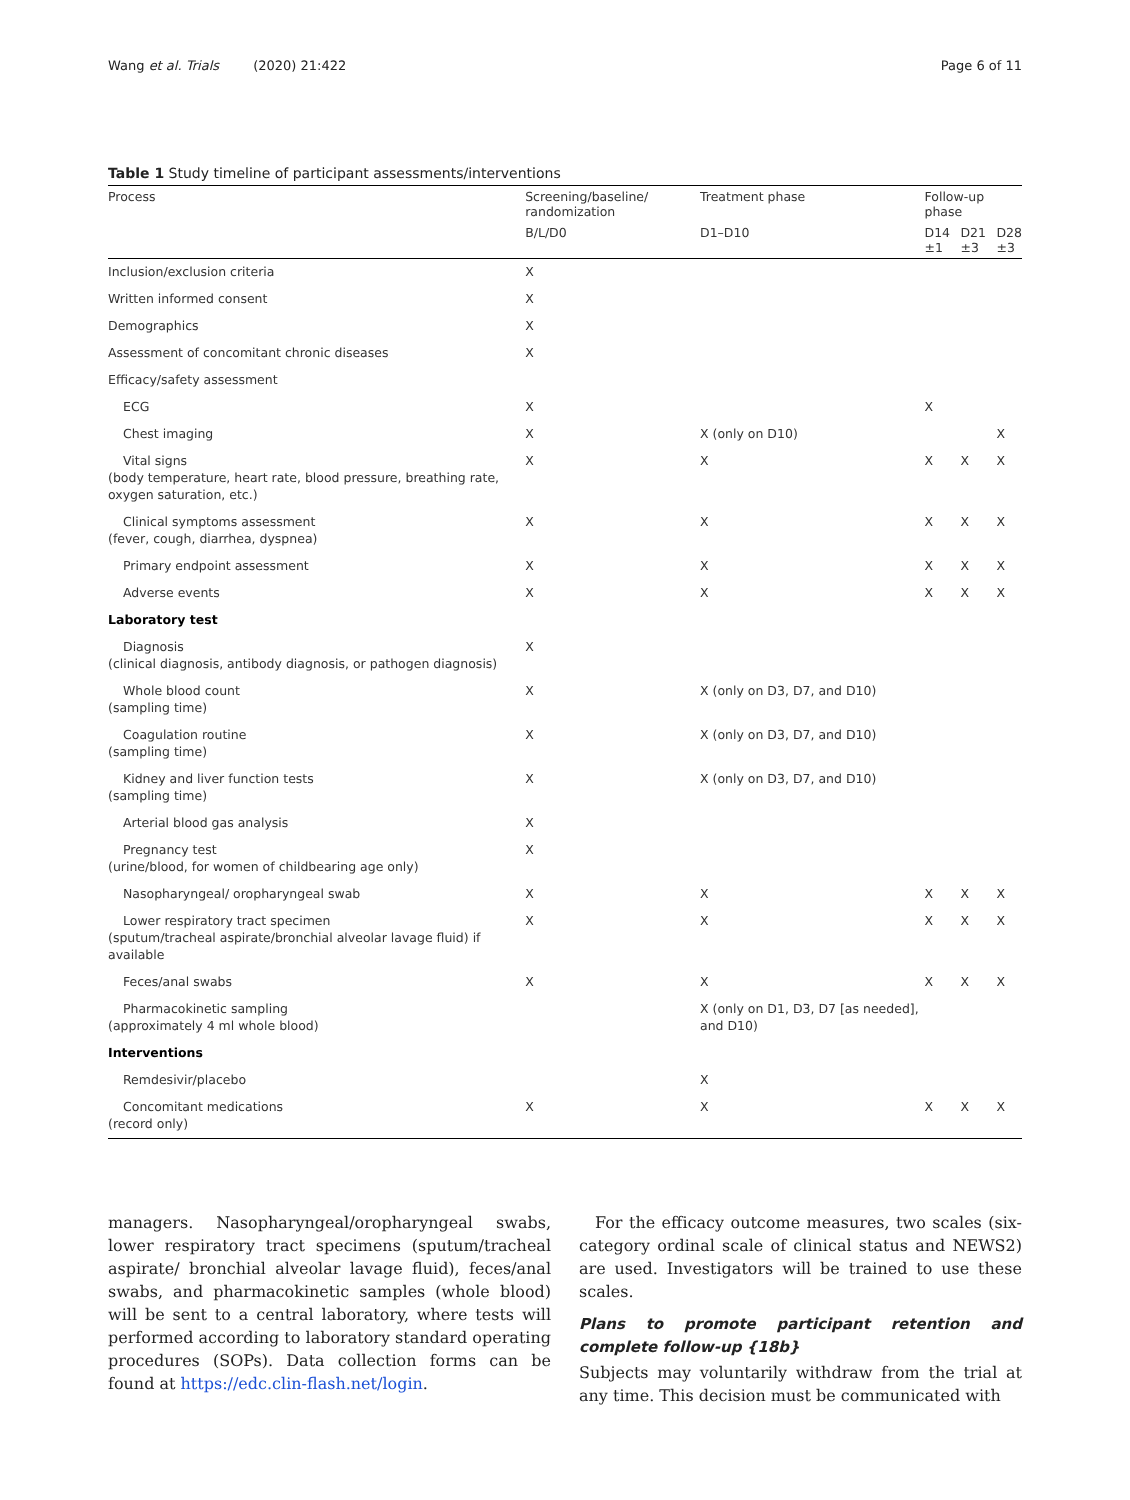Wang et al. Trials (2020) 21:422
Page 6 of 11
Table 1 Study timeline of participant assessments/interventions
| Process | Screening/baseline/ randomization | Treatment phase | Follow-up phase | | |
| --- | --- | --- | --- | --- | --- |
| | B/L/D0 | D1–D10 | D14 ±1 | D21 ±3 | D28 ±3 |
| Inclusion/exclusion criteria | X | | | | |
| Written informed consent | X | | | | |
| Demographics | X | | | | |
| Assessment of concomitant chronic diseases | X | | | | |
| Efficacy/safety assessment | | | | | |
| ECG | X | | X | | |
| Chest imaging | X | X (only on D10) | | | X |
| Vital signs (body temperature, heart rate, blood pressure, breathing rate, oxygen saturation, etc.) | X | X | X | X | X |
| Clinical symptoms assessment (fever, cough, diarrhea, dyspnea) | X | X | X | X | X |
| Primary endpoint assessment | X | X | X | X | X |
| Adverse events | X | X | X | X | X |
| Laboratory test | | | | | |
| Diagnosis (clinical diagnosis, antibody diagnosis, or pathogen diagnosis) | X | | | | |
| Whole blood count (sampling time) | X | X (only on D3, D7, and D10) | | | |
| Coagulation routine (sampling time) | X | X (only on D3, D7, and D10) | | | |
| Kidney and liver function tests (sampling time) | X | X (only on D3, D7, and D10) | | | |
| Arterial blood gas analysis | X | | | | |
| Pregnancy test (urine/blood, for women of childbearing age only) | X | | | | |
| Nasopharyngeal/ oropharyngeal swab | X | X | X | X | X |
| Lower respiratory tract specimen (sputum/tracheal aspirate/bronchial alveolar lavage fluid) if available | X | X | X | X | X |
| Feces/anal swabs | X | X | X | X | X |
| Pharmacokinetic sampling (approximately 4 ml whole blood) | | X (only on D1, D3, D7 [as needed], and D10) | | | |
| Interventions | | | | | |
| Remdesivir/placebo | | X | | | |
| Concomitant medications (record only) | X | X | X | X | X |
managers. Nasopharyngeal/oropharyngeal swabs, lower respiratory tract specimens (sputum/tracheal aspirate/ bronchial alveolar lavage fluid), feces/anal swabs, and pharmacokinetic samples (whole blood) will be sent to a central laboratory, where tests will performed according to laboratory standard operating procedures (SOPs). Data collection forms can be found at https://edc.clin-flash.net/login.
For the efficacy outcome measures, two scales (six-category ordinal scale of clinical status and NEWS2) are used. Investigators will be trained to use these scales.
Plans to promote participant retention and complete follow-up {18b}
Subjects may voluntarily withdraw from the trial at any time. This decision must be communicated with